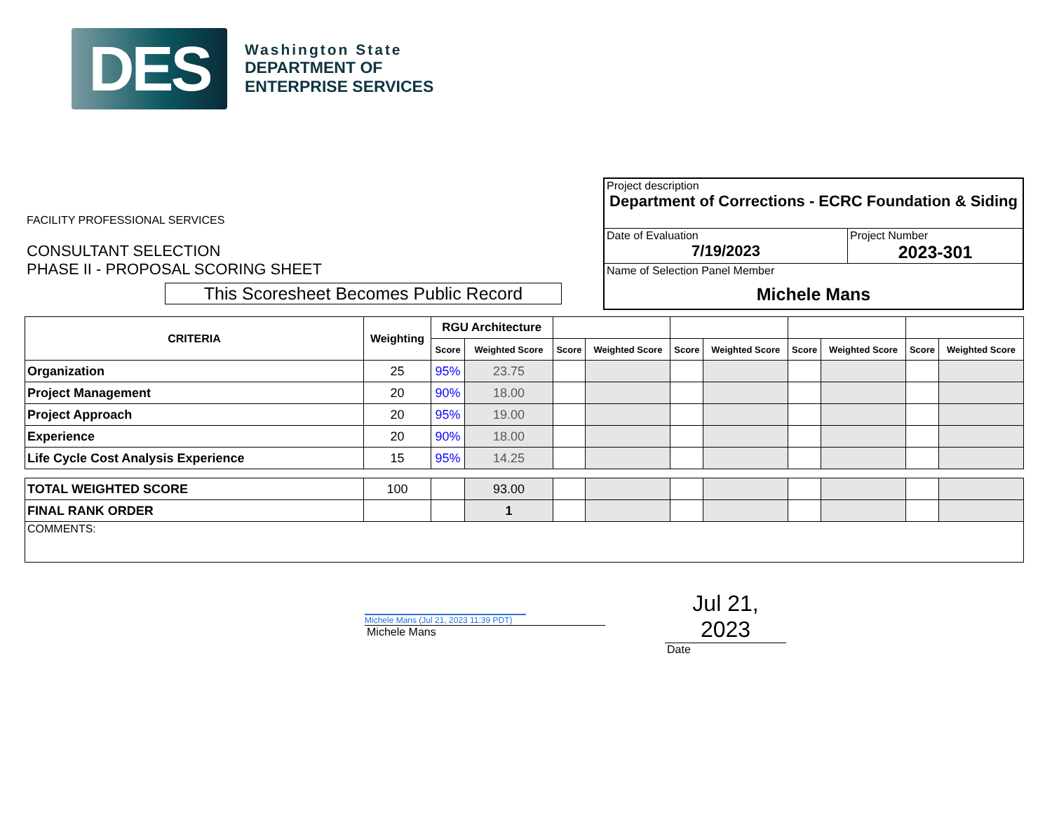DES
Washington State
DEPARTMENT OF
ENTERPRISE SERVICES
FACILITY PROFESSIONAL SERVICES
CONSULTANT SELECTION
PHASE II - PROPOSAL SCORING SHEET
This Scoresheet Becomes Public Record
| Project description Department of Corrections - ECRC Foundation & Siding | |
| Date of Evaluation 7/19/2023 | Project Number 2023-301 |
| Name of Selection Panel Member Michele Mans | |
| CRITERIA | Weighting | RGU Architecture | | | | | | | | | |
| --- | --- | --- | --- | --- | --- | --- | --- | --- | --- | --- | --- |
| | | Score | Weighted Score | Score | Weighted Score | Score | Weighted Score | Score | Weighted Score | Score | Weighted Score |
| Organization | 25 | 95% | 23.75 | | | | | | | | |
| Project Management | 20 | 90% | 18.00 | | | | | | | | |
| Project Approach | 20 | 95% | 19.00 | | | | | | | | |
| Experience | 20 | 90% | 18.00 | | | | | | | | |
| Life Cycle Cost Analysis Experience | 15 | 95% | 14.25 | | | | | | | | |
| TOTAL WEIGHTED SCORE | 100 | | 93.00 | | | | | | | | |
| FINAL RANK ORDER | | | 1 | | | | | | | | |
| COMMENTS: | | | | | | | | | | | |
Michele Mans (Jul 21, 2023 11:39 PDT)
Michele Mans
Jul 21, 2023
Date